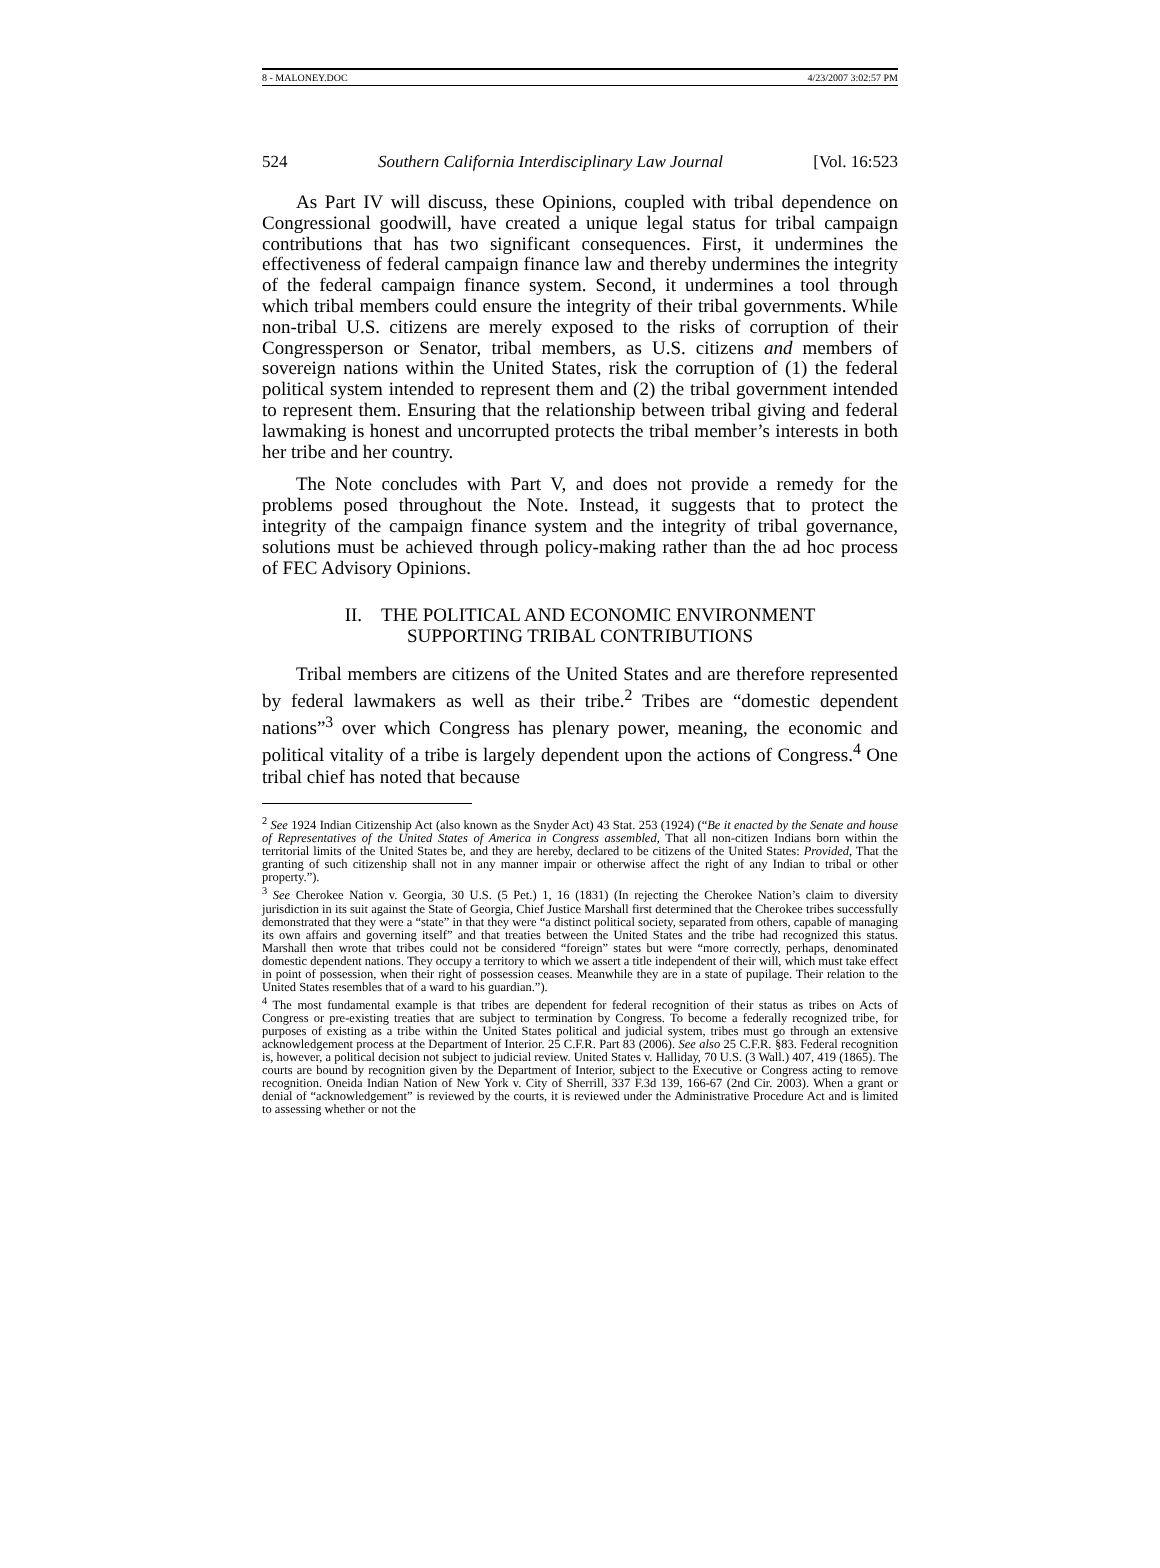8 - MALONEY.DOC 4/23/2007 3:02:57 PM
524 Southern California Interdisciplinary Law Journal [Vol. 16:523
As Part IV will discuss, these Opinions, coupled with tribal dependence on Congressional goodwill, have created a unique legal status for tribal campaign contributions that has two significant consequences. First, it undermines the effectiveness of federal campaign finance law and thereby undermines the integrity of the federal campaign finance system. Second, it undermines a tool through which tribal members could ensure the integrity of their tribal governments. While non-tribal U.S. citizens are merely exposed to the risks of corruption of their Congressperson or Senator, tribal members, as U.S. citizens and members of sovereign nations within the United States, risk the corruption of (1) the federal political system intended to represent them and (2) the tribal government intended to represent them. Ensuring that the relationship between tribal giving and federal lawmaking is honest and uncorrupted protects the tribal member’s interests in both her tribe and her country.
The Note concludes with Part V, and does not provide a remedy for the problems posed throughout the Note. Instead, it suggests that to protect the integrity of the campaign finance system and the integrity of tribal governance, solutions must be achieved through policy-making rather than the ad hoc process of FEC Advisory Opinions.
II. THE POLITICAL AND ECONOMIC ENVIRONMENT
SUPPORTING TRIBAL CONTRIBUTIONS
Tribal members are citizens of the United States and are therefore represented by federal lawmakers as well as their tribe.<sup>2</sup> Tribes are “domestic dependent nations”<sup>3</sup> over which Congress has plenary power, meaning, the economic and political vitality of a tribe is largely dependent upon the actions of Congress.<sup>4</sup> One tribal chief has noted that because
<sup>2</sup> See 1924 Indian Citizenship Act (also known as the Snyder Act) 43 Stat. 253 (1924) (“Be it enacted by the Senate and house of Representatives of the United States of America in Congress assembled, That all non-citizen Indians born within the territorial limits of the United States be, and they are hereby, declared to be citizens of the United States: Provided, That the granting of such citizenship shall not in any manner impair or otherwise affect the right of any Indian to tribal or other property.”).
<sup>3</sup> See Cherokee Nation v. Georgia, 30 U.S. (5 Pet.) 1, 16 (1831) (In rejecting the Cherokee Nation’s claim to diversity jurisdiction in its suit against the State of Georgia, Chief Justice Marshall first determined that the Cherokee tribes successfully demonstrated that they were a “state” in that they were “a distinct political society, separated from others, capable of managing its own affairs and governing itself” and that treaties between the United States and the tribe had recognized this status. Marshall then wrote that tribes could not be considered “foreign” states but were “more correctly, perhaps, denominated domestic dependent nations. They occupy a territory to which we assert a title independent of their will, which must take effect in point of possession, when their right of possession ceases. Meanwhile they are in a state of pupilage. Their relation to the United States resembles that of a ward to his guardian.”).
<sup>4</sup> The most fundamental example is that tribes are dependent for federal recognition of their status as tribes on Acts of Congress or pre-existing treaties that are subject to termination by Congress. To become a federally recognized tribe, for purposes of existing as a tribe within the United States political and judicial system, tribes must go through an extensive acknowledgement process at the Department of Interior. 25 C.F.R. Part 83 (2006). See also 25 C.F.R. §83. Federal recognition is, however, a political decision not subject to judicial review. United States v. Halliday, 70 U.S. (3 Wall.) 407, 419 (1865). The courts are bound by recognition given by the Department of Interior, subject to the Executive or Congress acting to remove recognition. Oneida Indian Nation of New York v. City of Sherrill, 337 F.3d 139, 166-67 (2nd Cir. 2003). When a grant or denial of “acknowledgement” is reviewed by the courts, it is reviewed under the Administrative Procedure Act and is limited to assessing whether or not the